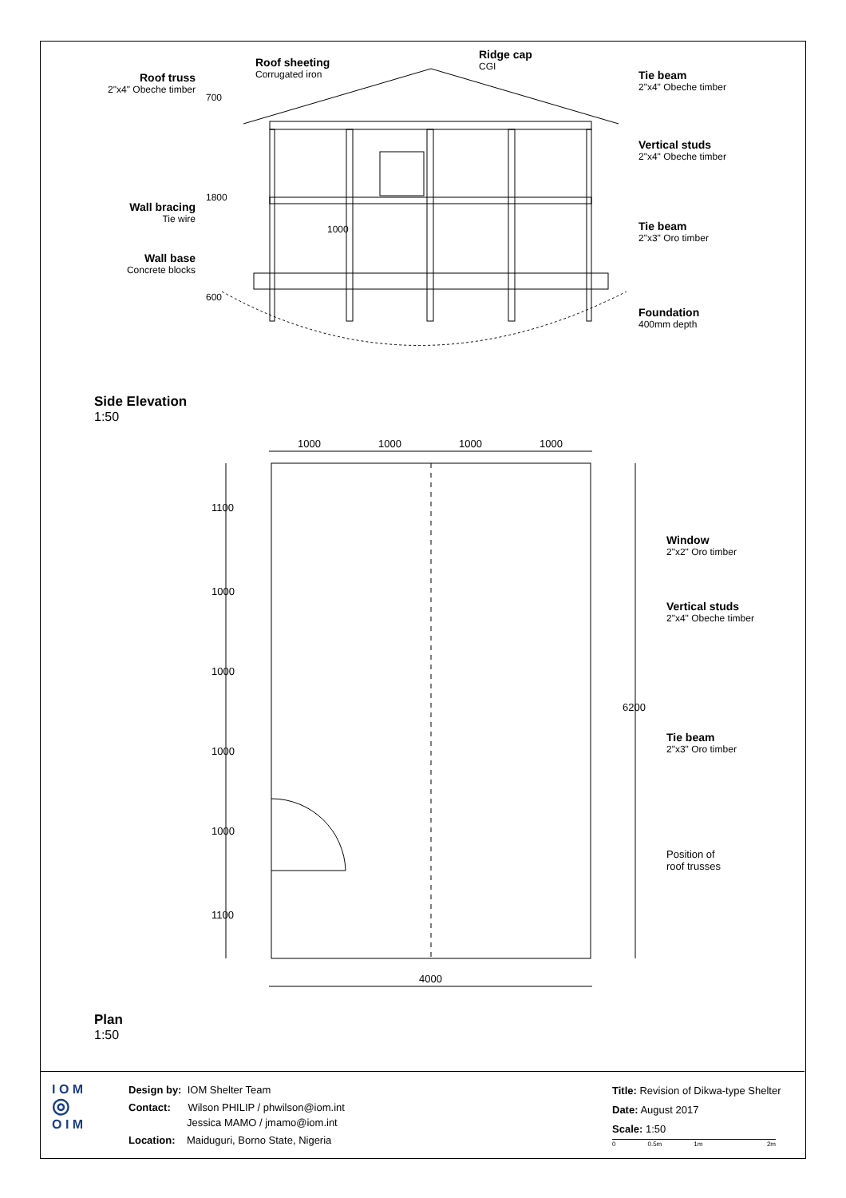Roof sheeting
Corrugated iron
Ridge cap
CGI
Roof truss
2"x4" Obeche timber
Tie beam
2"x4" Obeche timber
Vertical studs
2"x4" Obeche timber
Wall bracing
Tie wire
Tie beam
2"x3" Oro timber
Wall base
Concrete blocks
Foundation
400mm depth
700
1800
1000
600
Side Elevation
1:50
1000 1000 1000 1000
1100
1000
1000
1000
1000
1100
6200
4000
Window
2"x2" Oro timber
Vertical studs
2"x4" Obeche timber
Tie beam
2"x3" Oro timber
Position of
roof trusses
Plan
1:50
I O M
◎
O I M
Design by: IOM Shelter Team
Contact: Wilson PHILIP / phwilson@iom.int
Jessica MAMO / jmamo@iom.int
Location: Maiduguri, Borno State, Nigeria
Title: Revision of Dikwa-type Shelter
Date: August 2017
Scale: 1:50
0 0.5m 1m 2m